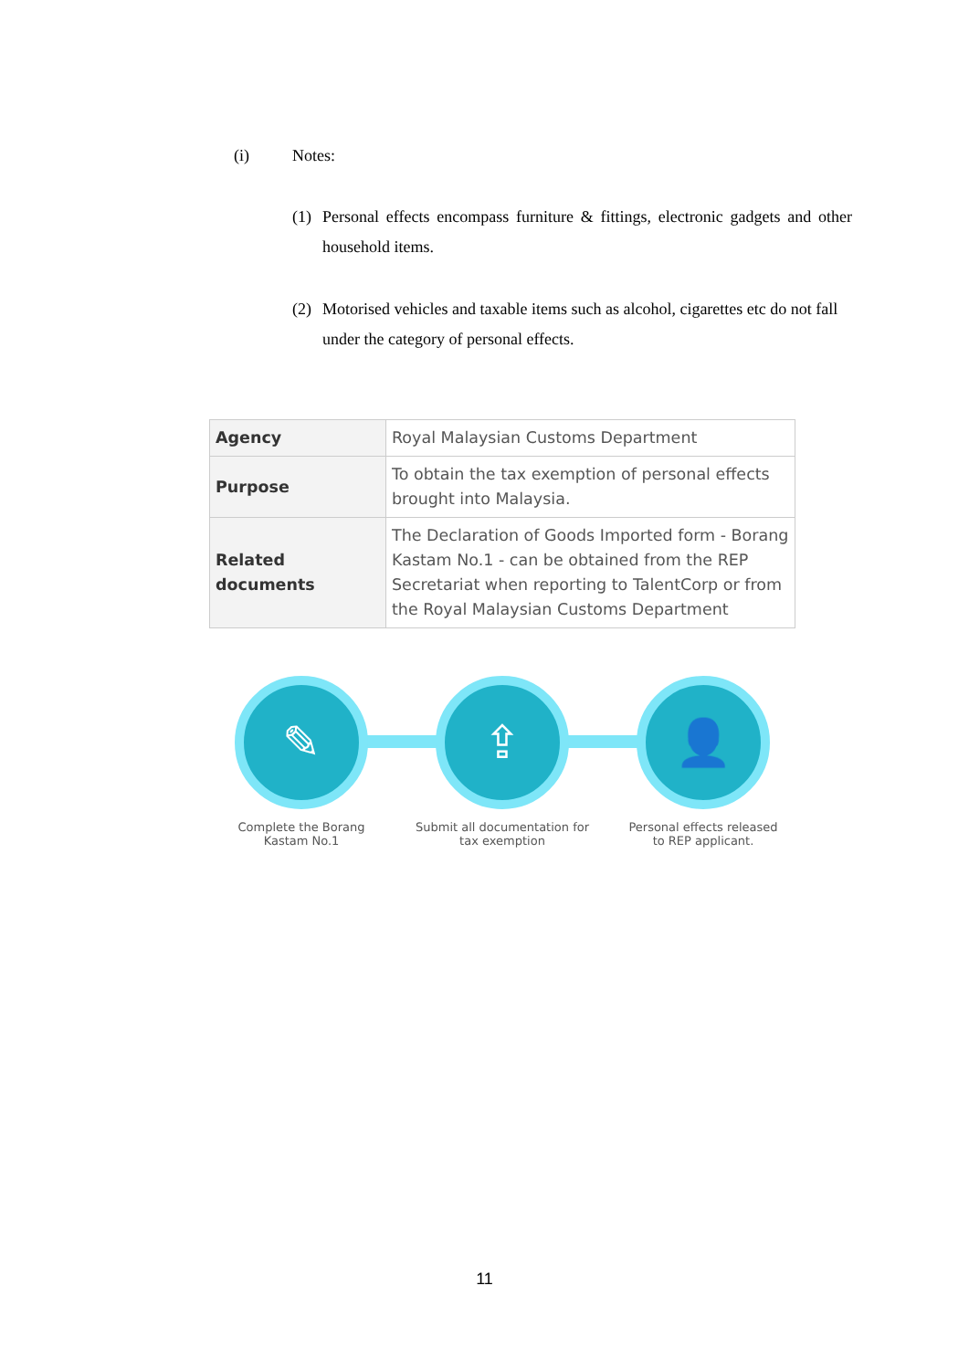(i) Notes:
(1) Personal effects encompass furniture & fittings, electronic gadgets and other household items.
(2) Motorised vehicles and taxable items such as alcohol, cigarettes etc do not fall under the category of personal effects.
| Agency | Royal Malaysian Customs Department |
| Purpose | To obtain the tax exemption of personal effects brought into Malaysia. |
| Related documents | The Declaration of Goods Imported form - Borang Kastam No.1 - can be obtained from the REP Secretariat when reporting to TalentCorp or from the Royal Malaysian Customs Department |
✎
Complete the Borang
Kastam No.1
⇪
Submit all documentation for
tax exemption
👤
Personal effects released
to REP applicant.
11